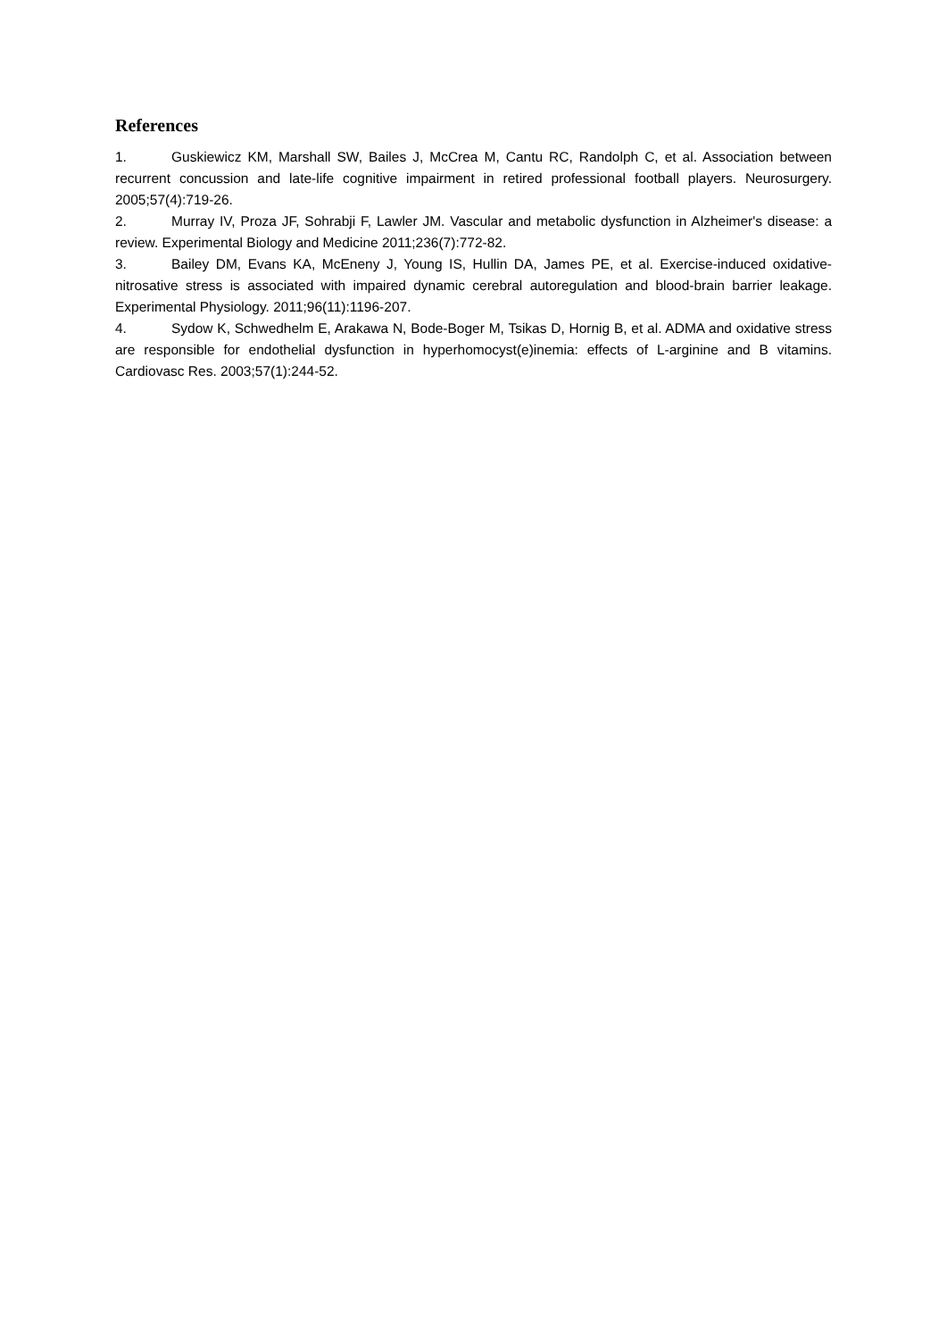References
1. Guskiewicz KM, Marshall SW, Bailes J, McCrea M, Cantu RC, Randolph C, et al. Association between recurrent concussion and late-life cognitive impairment in retired professional football players. Neurosurgery. 2005;57(4):719-26.
2. Murray IV, Proza JF, Sohrabji F, Lawler JM. Vascular and metabolic dysfunction in Alzheimer's disease: a review. Experimental Biology and Medicine 2011;236(7):772-82.
3. Bailey DM, Evans KA, McEneny J, Young IS, Hullin DA, James PE, et al. Exercise-induced oxidative-nitrosative stress is associated with impaired dynamic cerebral autoregulation and blood-brain barrier leakage. Experimental Physiology. 2011;96(11):1196-207.
4. Sydow K, Schwedhelm E, Arakawa N, Bode-Boger M, Tsikas D, Hornig B, et al. ADMA and oxidative stress are responsible for endothelial dysfunction in hyperhomocyst(e)inemia: effects of L-arginine and B vitamins. Cardiovasc Res. 2003;57(1):244-52.